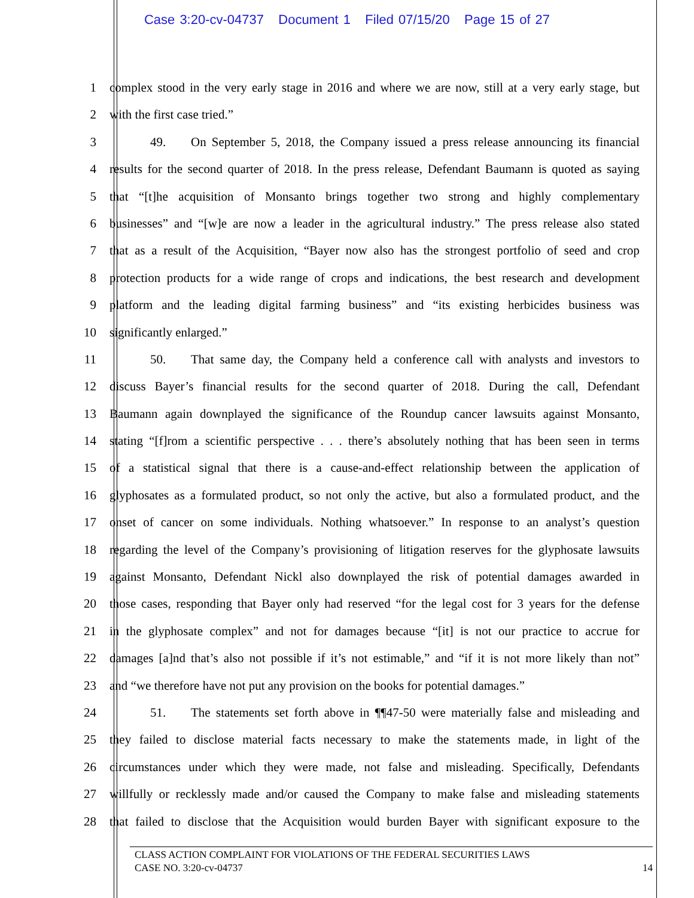Case 3:20-cv-04737 Document 1 Filed 07/15/20 Page 15 of 27
1 complex stood in the very early stage in 2016 and where we are now, still at a very early stage, but
2 with the first case tried.”
3 49. On September 5, 2018, the Company issued a press release announcing its financial
4 results for the second quarter of 2018. In the press release, Defendant Baumann is quoted as saying
5 that “[t]he acquisition of Monsanto brings together two strong and highly complementary
6 businesses” and “[w]e are now a leader in the agricultural industry.” The press release also stated
7 that as a result of the Acquisition, “Bayer now also has the strongest portfolio of seed and crop
8 protection products for a wide range of crops and indications, the best research and development
9 platform and the leading digital farming business” and “its existing herbicides business was
10 significantly enlarged.”
11 50. That same day, the Company held a conference call with analysts and investors to
12 discuss Bayer’s financial results for the second quarter of 2018. During the call, Defendant
13 Baumann again downplayed the significance of the Roundup cancer lawsuits against Monsanto,
14 stating “[f]rom a scientific perspective . . . there’s absolutely nothing that has been seen in terms
15 of a statistical signal that there is a cause-and-effect relationship between the application of
16 glyphosates as a formulated product, so not only the active, but also a formulated product, and the
17 onset of cancer on some individuals. Nothing whatsoever.” In response to an analyst’s question
18 regarding the level of the Company’s provisioning of litigation reserves for the glyphosate lawsuits
19 against Monsanto, Defendant Nickl also downplayed the risk of potential damages awarded in
20 those cases, responding that Bayer only had reserved “for the legal cost for 3 years for the defense
21 in the glyphosate complex” and not for damages because “[it] is not our practice to accrue for
22 damages [a]nd that’s also not possible if it’s not estimable,” and “if it is not more likely than not”
23 and “we therefore have not put any provision on the books for potential damages.”
24 51. The statements set forth above in ¶¶47-50 were materially false and misleading and
25 they failed to disclose material facts necessary to make the statements made, in light of the
26 circumstances under which they were made, not false and misleading. Specifically, Defendants
27 willfully or recklessly made and/or caused the Company to make false and misleading statements
28 that failed to disclose that the Acquisition would burden Bayer with significant exposure to the
CLASS ACTION COMPLAINT FOR VIOLATIONS OF THE FEDERAL SECURITIES LAWS
CASE NO. 3:20-cv-04737 14